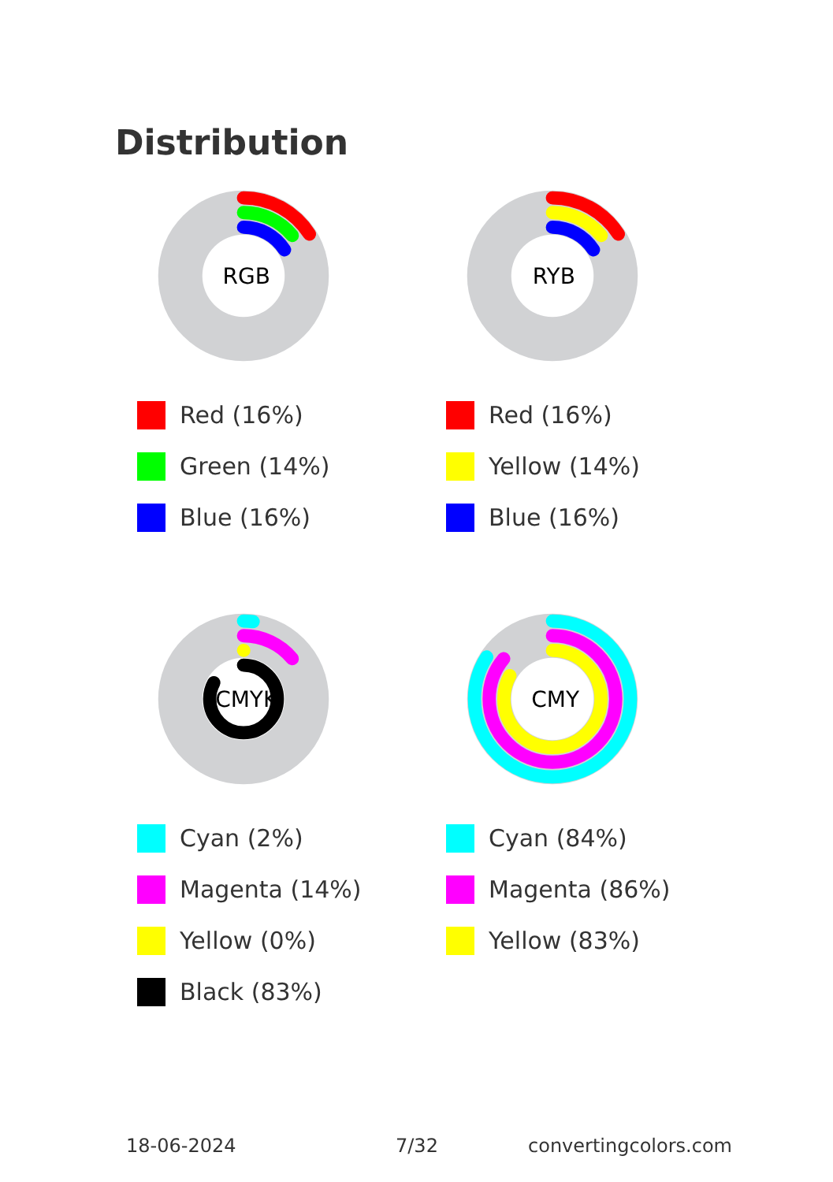Distribution
RGB
Red (16%)
Green (14%)
Blue (16%)
RYB
Red (16%)
Yellow (14%)
Blue (16%)
CMYK
Cyan (2%)
Magenta (14%)
Yellow (0%)
Black (83%)
CMY
Cyan (84%)
Magenta (86%)
Yellow (83%)
18-06-2024 7/32 convertingcolors.com